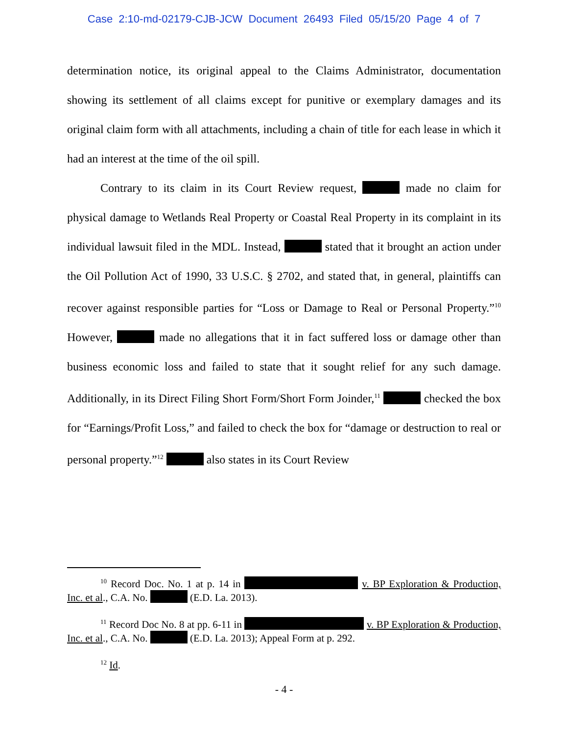Case 2:10-md-02179-CJB-JCW Document 26493 Filed 05/15/20 Page 4 of 7
determination notice, its original appeal to the Claims Administrator, documentation showing its settlement of all claims except for punitive or exemplary damages and its original claim form with all attachments, including a chain of title for each lease in which it had an interest at the time of the oil spill.
Contrary to its claim in its Court Review request, made no claim for physical damage to Wetlands Real Property or Coastal Real Property in its complaint in its individual lawsuit filed in the MDL. Instead, stated that it brought an action under the Oil Pollution Act of 1990, 33 U.S.C. § 2702, and stated that, in general, plaintiffs can recover against responsible parties for “Loss or Damage to Real or Personal Property.”<sup>10</sup> However, made no allegations that it in fact suffered loss or damage other than business economic loss and failed to state that it sought relief for any such damage. Additionally, in its Direct Filing Short Form/Short Form Joinder,<sup>11</sup> checked the box for “Earnings/Profit Loss,” and failed to check the box for “damage or destruction to real or personal property.”<sup>12</sup> also states in its Court Review
<sup>10</sup> Record Doc. No. 1 at p. 14 in v. BP Exploration & Production, Inc. et al., C.A. No. (E.D. La. 2013).
<sup>11</sup> Record Doc No. 8 at pp. 6-11 in v. BP Exploration & Production, Inc. et al., C.A. No. (E.D. La. 2013); Appeal Form at p. 292.
<sup>12</sup> Id.
- 4 -